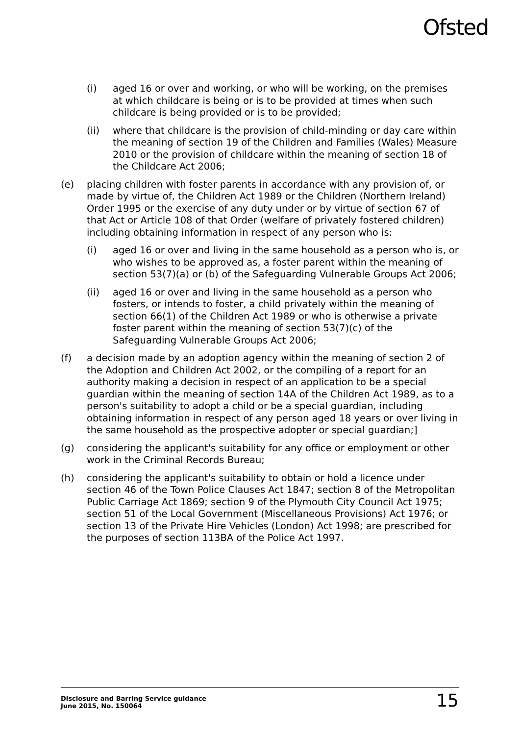Ofsted
(i) aged 16 or over and working, or who will be working, on the premises at which childcare is being or is to be provided at times when such childcare is being provided or is to be provided;
(ii) where that childcare is the provision of child-minding or day care within the meaning of section 19 of the Children and Families (Wales) Measure 2010 or the provision of childcare within the meaning of section 18 of the Childcare Act 2006;
(e) placing children with foster parents in accordance with any provision of, or made by virtue of, the Children Act 1989 or the Children (Northern Ireland) Order 1995 or the exercise of any duty under or by virtue of section 67 of that Act or Article 108 of that Order (welfare of privately fostered children) including obtaining information in respect of any person who is:
(i) aged 16 or over and living in the same household as a person who is, or who wishes to be approved as, a foster parent within the meaning of section 53(7)(a) or (b) of the Safeguarding Vulnerable Groups Act 2006;
(ii) aged 16 or over and living in the same household as a person who fosters, or intends to foster, a child privately within the meaning of section 66(1) of the Children Act 1989 or who is otherwise a private foster parent within the meaning of section 53(7)(c) of the Safeguarding Vulnerable Groups Act 2006;
(f) a decision made by an adoption agency within the meaning of section 2 of the Adoption and Children Act 2002, or the compiling of a report for an authority making a decision in respect of an application to be a special guardian within the meaning of section 14A of the Children Act 1989, as to a person's suitability to adopt a child or be a special guardian, including obtaining information in respect of any person aged 18 years or over living in the same household as the prospective adopter or special guardian;]
(g) considering the applicant's suitability for any office or employment or other work in the Criminal Records Bureau;
(h) considering the applicant's suitability to obtain or hold a licence under section 46 of the Town Police Clauses Act 1847; section 8 of the Metropolitan Public Carriage Act 1869; section 9 of the Plymouth City Council Act 1975; section 51 of the Local Government (Miscellaneous Provisions) Act 1976; or section 13 of the Private Hire Vehicles (London) Act 1998; are prescribed for the purposes of section 113BA of the Police Act 1997.
Disclosure and Barring Service guidance
June 2015, No. 150064
15